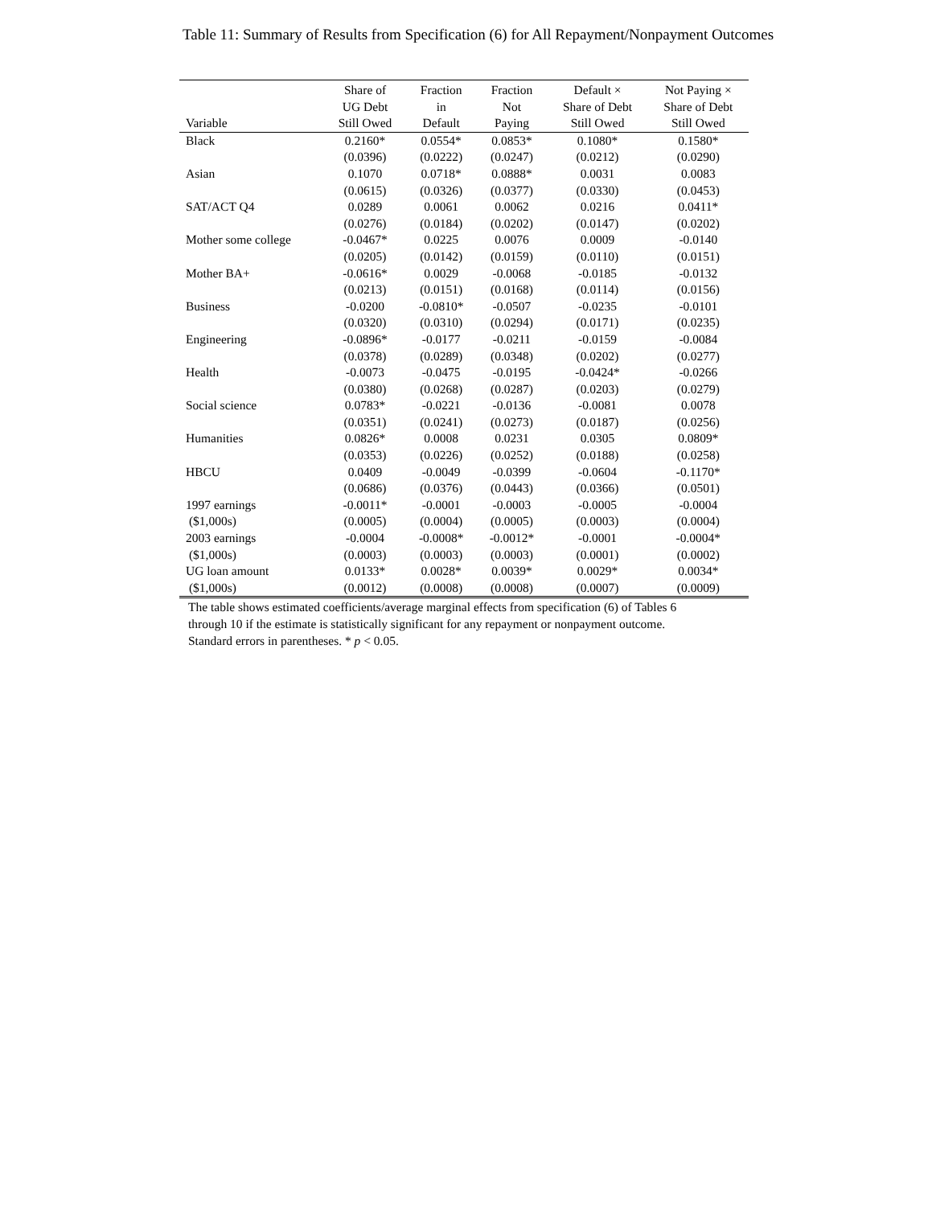Table 11: Summary of Results from Specification (6) for All Repayment/Nonpayment Outcomes
| Variable | Share of UG Debt Still Owed | Fraction in Default | Fraction Not Paying | Default × Share of Debt Still Owed | Not Paying × Share of Debt Still Owed |
| --- | --- | --- | --- | --- | --- |
| Black | 0.2160* | 0.0554* | 0.0853* | 0.1080* | 0.1580* |
| | (0.0396) | (0.0222) | (0.0247) | (0.0212) | (0.0290) |
| Asian | 0.1070 | 0.0718* | 0.0888* | 0.0031 | 0.0083 |
| | (0.0615) | (0.0326) | (0.0377) | (0.0330) | (0.0453) |
| SAT/ACT Q4 | 0.0289 | 0.0061 | 0.0062 | 0.0216 | 0.0411* |
| | (0.0276) | (0.0184) | (0.0202) | (0.0147) | (0.0202) |
| Mother some college | -0.0467* | 0.0225 | 0.0076 | 0.0009 | -0.0140 |
| | (0.0205) | (0.0142) | (0.0159) | (0.0110) | (0.0151) |
| Mother BA+ | -0.0616* | 0.0029 | -0.0068 | -0.0185 | -0.0132 |
| | (0.0213) | (0.0151) | (0.0168) | (0.0114) | (0.0156) |
| Business | -0.0200 | -0.0810* | -0.0507 | -0.0235 | -0.0101 |
| | (0.0320) | (0.0310) | (0.0294) | (0.0171) | (0.0235) |
| Engineering | -0.0896* | -0.0177 | -0.0211 | -0.0159 | -0.0084 |
| | (0.0378) | (0.0289) | (0.0348) | (0.0202) | (0.0277) |
| Health | -0.0073 | -0.0475 | -0.0195 | -0.0424* | -0.0266 |
| | (0.0380) | (0.0268) | (0.0287) | (0.0203) | (0.0279) |
| Social science | 0.0783* | -0.0221 | -0.0136 | -0.0081 | 0.0078 |
| | (0.0351) | (0.0241) | (0.0273) | (0.0187) | (0.0256) |
| Humanities | 0.0826* | 0.0008 | 0.0231 | 0.0305 | 0.0809* |
| | (0.0353) | (0.0226) | (0.0252) | (0.0188) | (0.0258) |
| HBCU | 0.0409 | -0.0049 | -0.0399 | -0.0604 | -0.1170* |
| | (0.0686) | (0.0376) | (0.0443) | (0.0366) | (0.0501) |
| 1997 earnings | -0.0011* | -0.0001 | -0.0003 | -0.0005 | -0.0004 |
| ($1,000s) | (0.0005) | (0.0004) | (0.0005) | (0.0003) | (0.0004) |
| 2003 earnings | -0.0004 | -0.0008* | -0.0012* | -0.0001 | -0.0004* |
| ($1,000s) | (0.0003) | (0.0003) | (0.0003) | (0.0001) | (0.0002) |
| UG loan amount | 0.0133* | 0.0028* | 0.0039* | 0.0029* | 0.0034* |
| ($1,000s) | (0.0012) | (0.0008) | (0.0008) | (0.0007) | (0.0009) |
The table shows estimated coefficients/average marginal effects from specification (6) of Tables 6 through 10 if the estimate is statistically significant for any repayment or nonpayment outcome. Standard errors in parentheses. * p < 0.05.